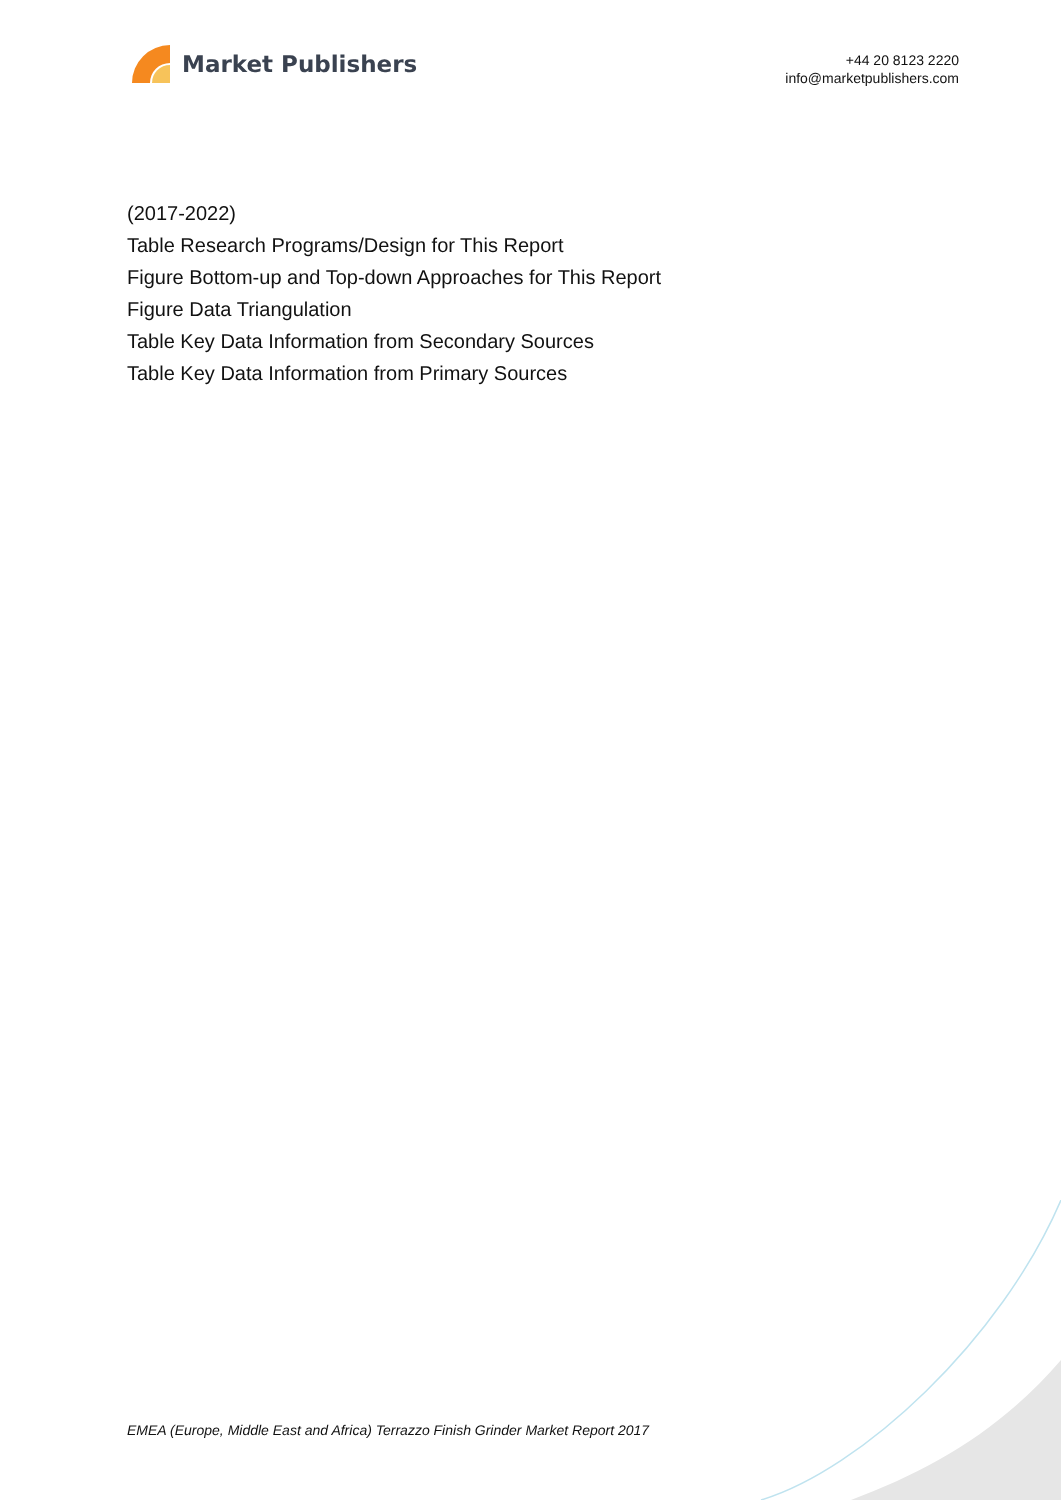Market Publishers
+44 20 8123 2220
info@marketpublishers.com
(2017-2022)
Table Research Programs/Design for This Report
Figure Bottom-up and Top-down Approaches for This Report
Figure Data Triangulation
Table Key Data Information from Secondary Sources
Table Key Data Information from Primary Sources
EMEA (Europe, Middle East and Africa) Terrazzo Finish Grinder Market Report 2017